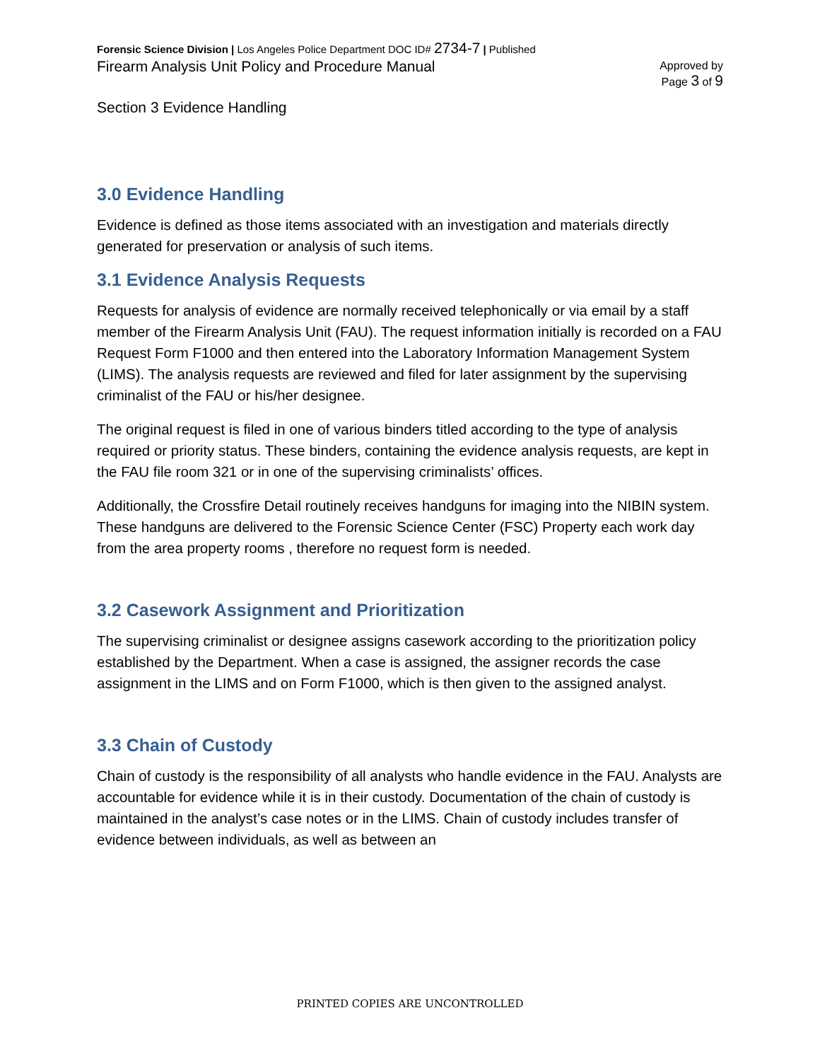Forensic Science Division | Los Angeles Police Department DOC ID# 2734-7 | Published
Firearm Analysis Unit Policy and Procedure Manual
Approved by
Page 3 of 9
Section 3 Evidence Handling
3.0 Evidence Handling
Evidence is defined as those items associated with an investigation and materials directly generated for preservation or analysis of such items.
3.1 Evidence Analysis Requests
Requests for analysis of evidence are normally received telephonically or via email by a staff member of the Firearm Analysis Unit (FAU). The request information initially is recorded on a FAU Request Form F1000 and then entered into the Laboratory Information Management System (LIMS). The analysis requests are reviewed and filed for later assignment by the supervising criminalist of the FAU or his/her designee.
The original request is filed in one of various binders titled according to the type of analysis required or priority status. These binders, containing the evidence analysis requests, are kept in the FAU file room 321 or in one of the supervising criminalists’ offices.
Additionally, the Crossfire Detail routinely receives handguns for imaging into the NIBIN system. These handguns are delivered to the Forensic Science Center (FSC) Property each work day from the area property rooms , therefore no request form is needed.
3.2 Casework Assignment and Prioritization
The supervising criminalist or designee assigns casework according to the prioritization policy established by the Department. When a case is assigned, the assigner records the case assignment in the LIMS and on Form F1000, which is then given to the assigned analyst.
3.3 Chain of Custody
Chain of custody is the responsibility of all analysts who handle evidence in the FAU. Analysts are accountable for evidence while it is in their custody. Documentation of the chain of custody is maintained in the analyst’s case notes or in the LIMS. Chain of custody includes transfer of evidence between individuals, as well as between an
PRINTED COPIES ARE UNCONTROLLED